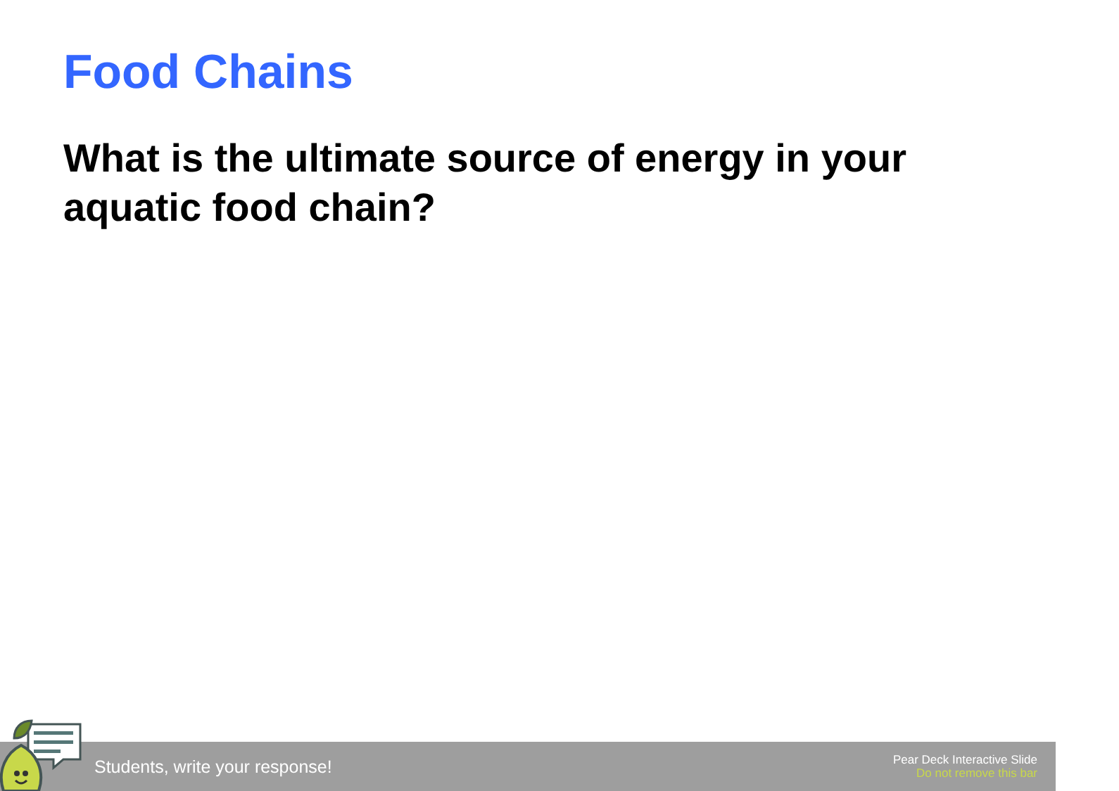Food Chains
What is the ultimate source of energy in your aquatic food chain?
Students, write your response!
Pear Deck Interactive Slide
Do not remove this bar